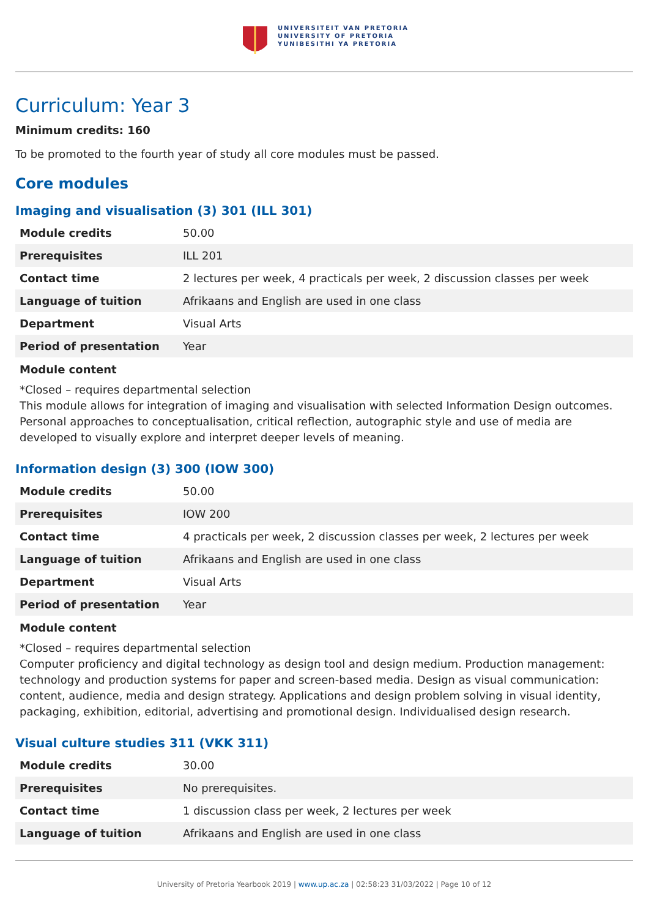UNIVERSITEIT VAN PRETORIA
UNIVERSITY OF PRETORIA
YUNIBESITHI YA PRETORIA
Curriculum: Year 3
Minimum credits: 160
To be promoted to the fourth year of study all core modules must be passed.
Core modules
Imaging and visualisation (3) 301 (ILL 301)
| Module credits | 50.00 |
| Prerequisites | ILL 201 |
| Contact time | 2 lectures per week, 4 practicals per week, 2 discussion classes per week |
| Language of tuition | Afrikaans and English are used in one class |
| Department | Visual Arts |
| Period of presentation | Year |
Module content
*Closed – requires departmental selection
This module allows for integration of imaging and visualisation with selected Information Design outcomes. Personal approaches to conceptualisation, critical reflection, autographic style and use of media are developed to visually explore and interpret deeper levels of meaning.
Information design (3) 300 (IOW 300)
| Module credits | 50.00 |
| Prerequisites | IOW 200 |
| Contact time | 4 practicals per week, 2 discussion classes per week, 2 lectures per week |
| Language of tuition | Afrikaans and English are used in one class |
| Department | Visual Arts |
| Period of presentation | Year |
Module content
*Closed – requires departmental selection
Computer proficiency and digital technology as design tool and design medium. Production management: technology and production systems for paper and screen-based media. Design as visual communication: content, audience, media and design strategy. Applications and design problem solving in visual identity, packaging, exhibition, editorial, advertising and promotional design. Individualised design research.
Visual culture studies 311 (VKK 311)
| Module credits | 30.00 |
| Prerequisites | No prerequisites. |
| Contact time | 1 discussion class per week, 2 lectures per week |
| Language of tuition | Afrikaans and English are used in one class |
University of Pretoria Yearbook 2019 | www.up.ac.za | 02:58:23 31/03/2022 | Page 10 of 12